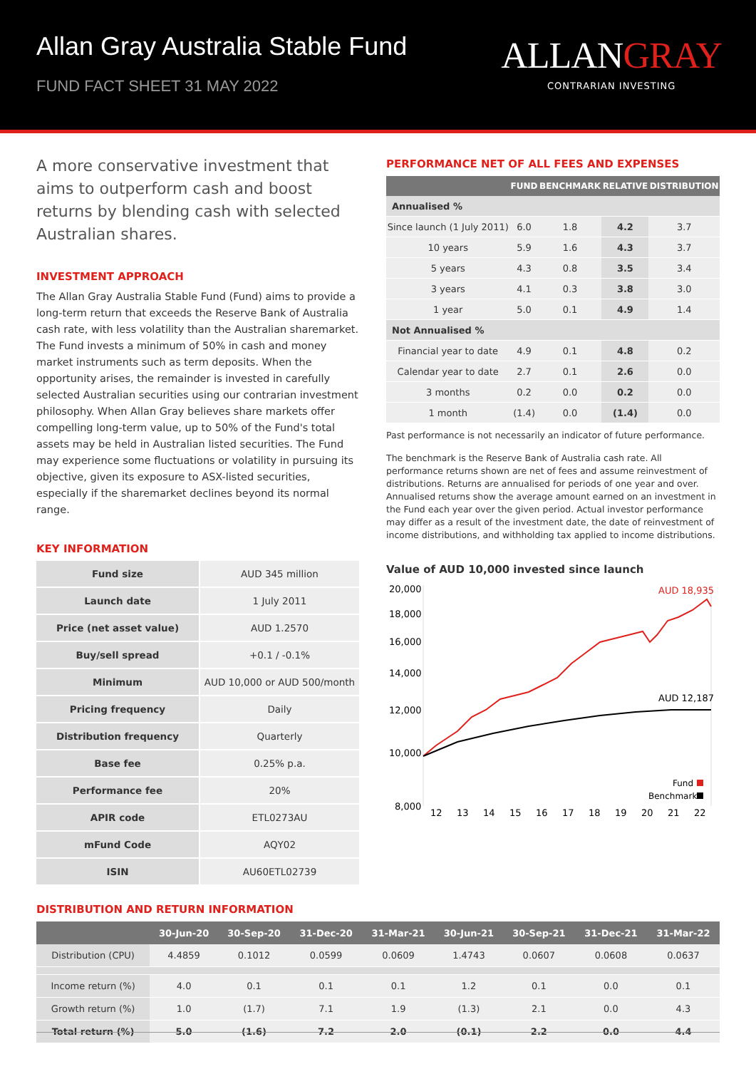Allan Gray Australia Stable Fund
FUND FACT SHEET 31 MAY 2022
ALLANGRAY
CONTRARIAN INVESTING
A more conservative investment that aims to outperform cash and boost returns by blending cash with selected Australian shares.
INVESTMENT APPROACH
The Allan Gray Australia Stable Fund (Fund) aims to provide a long-term return that exceeds the Reserve Bank of Australia cash rate, with less volatility than the Australian sharemarket. The Fund invests a minimum of 50% in cash and money market instruments such as term deposits. When the opportunity arises, the remainder is invested in carefully selected Australian securities using our contrarian investment philosophy. When Allan Gray believes share markets offer compelling long-term value, up to 50% of the Fund's total assets may be held in Australian listed securities. The Fund may experience some fluctuations or volatility in pursuing its objective, given its exposure to ASX-listed securities, especially if the sharemarket declines beyond its normal range.
KEY INFORMATION
| Fund size | AUD 345 million |
| Launch date | 1 July 2011 |
| Price (net asset value) | AUD 1.2570 |
| Buy/sell spread | +0.1 / -0.1% |
| Minimum | AUD 10,000 or AUD 500/month |
| Pricing frequency | Daily |
| Distribution frequency | Quarterly |
| Base fee | 0.25% p.a. |
| Performance fee | 20% |
| APIR code | ETL0273AU |
| mFund Code | AQY02 |
| ISIN | AU60ETL02739 |
PERFORMANCE NET OF ALL FEES AND EXPENSES
| | FUND | BENCHMARK | RELATIVE | DISTRIBUTION |
| --- | --- | --- | --- | --- |
| Annualised % | | | | |
| Since launch (1 July 2011) | 6.0 | 1.8 | 4.2 | 3.7 |
| 10 years | 5.9 | 1.6 | 4.3 | 3.7 |
| 5 years | 4.3 | 0.8 | 3.5 | 3.4 |
| 3 years | 4.1 | 0.3 | 3.8 | 3.0 |
| 1 year | 5.0 | 0.1 | 4.9 | 1.4 |
| Not Annualised % | | | | |
| Financial year to date | 4.9 | 0.1 | 4.8 | 0.2 |
| Calendar year to date | 2.7 | 0.1 | 2.6 | 0.0 |
| 3 months | 0.2 | 0.0 | 0.2 | 0.0 |
| 1 month | (1.4) | 0.0 | (1.4) | 0.0 |
Past performance is not necessarily an indicator of future performance.
The benchmark is the Reserve Bank of Australia cash rate. All performance returns shown are net of fees and assume reinvestment of distributions. Returns are annualised for periods of one year and over. Annualised returns show the average amount earned on an investment in the Fund each year over the given period. Actual investor performance may differ as a result of the investment date, the date of reinvestment of income distributions, and withholding tax applied to income distributions.
Value of AUD 10,000 invested since launch
20,000
18,000
16,000
14,000
12,000
10,000
8,000
12
13
14
15
16
17
18
19
20
21
22
AUD 18,935
AUD 12,187
Fund
Benchmark
DISTRIBUTION AND RETURN INFORMATION
| | 30-Jun-20 | 30-Sep-20 | 31-Dec-20 | 31-Mar-21 | 30-Jun-21 | 30-Sep-21 | 31-Dec-21 | 31-Mar-22 |
| --- | --- | --- | --- | --- | --- | --- | --- | --- |
| Distribution (CPU) | 4.4859 | 0.1012 | 0.0599 | 0.0609 | 1.4743 | 0.0607 | 0.0608 | 0.0637 |
| Income return (%) | 4.0 | 0.1 | 0.1 | 0.1 | 1.2 | 0.1 | 0.0 | 0.1 |
| Growth return (%) | 1.0 | (1.7) | 7.1 | 1.9 | (1.3) | 2.1 | 0.0 | 4.3 |
| Total return (%) | 5.0 | (1.6) | 7.2 | 2.0 | (0.1) | 2.2 | 0.0 | 4.4 |